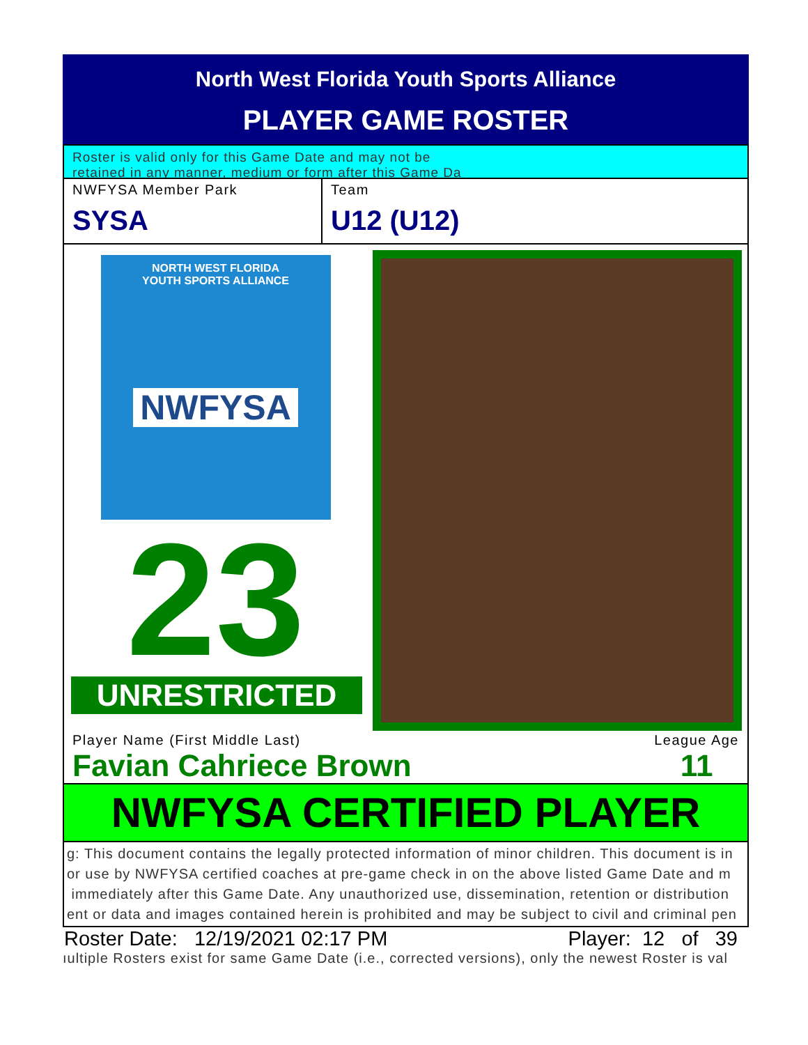North West Florida Youth Sports Alliance
PLAYER GAME ROSTER
Roster is valid only for this Game Date and may not be
retained in any manner, medium or form after this Game Da
NWFYSA Member Park
SYSA
Team
U12 (U12)
NORTH WEST FLORIDA
YOUTH SPORTS ALLIANCE
NWFYSA
23
UNRESTRICTED
Player Name (First Middle Last)
Favian Cahriece Brown
League Age
11
NWFYSA CERTIFIED PLAYER
g: This document contains the legally protected information of minor children. This document is in
or use by NWFYSA certified coaches at pre-game check in on the above listed Game Date and m
immediately after this Game Date. Any unauthorized use, dissemination, retention or distribution
ent or data and images contained herein is prohibited and may be subject to civil and criminal pen
Roster Date: 12/19/2021 02:17 PM Player: 12 of 39
ıultiple Rosters exist for same Game Date (i.e., corrected versions), only the newest Roster is val